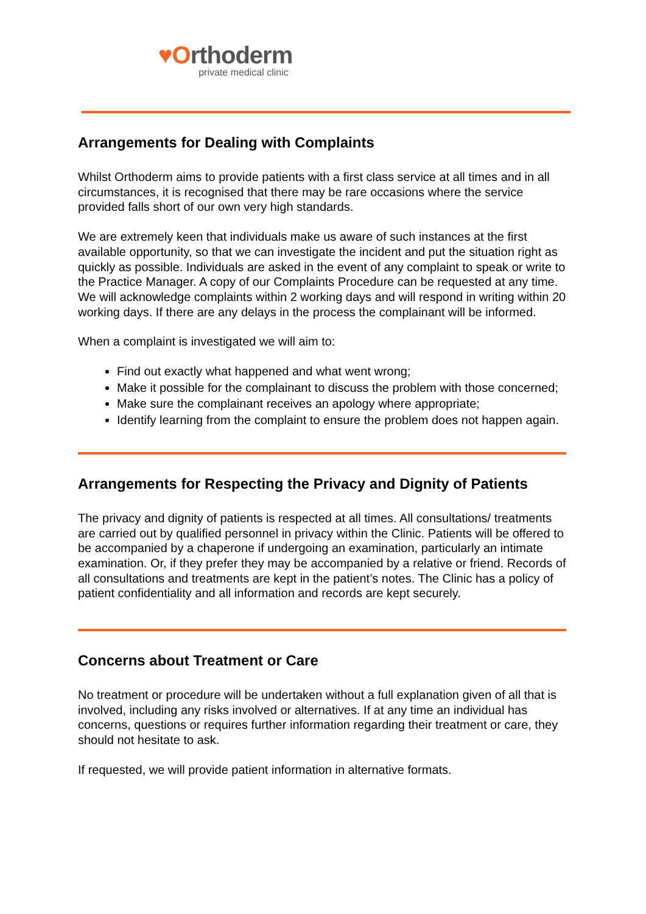♥Orthoderm
private medical clinic
Arrangements for Dealing with Complaints
Whilst Orthoderm aims to provide patients with a first class service at all times and in all circumstances, it is recognised that there may be rare occasions where the service provided falls short of our own very high standards.
We are extremely keen that individuals make us aware of such instances at the first available opportunity, so that we can investigate the incident and put the situation right as quickly as possible. Individuals are asked in the event of any complaint to speak or write to the Practice Manager. A copy of our Complaints Procedure can be requested at any time. We will acknowledge complaints within 2 working days and will respond in writing within 20 working days. If there are any delays in the process the complainant will be informed.
When a complaint is investigated we will aim to:
Find out exactly what happened and what went wrong;
Make it possible for the complainant to discuss the problem with those concerned;
Make sure the complainant receives an apology where appropriate;
Identify learning from the complaint to ensure the problem does not happen again.
Arrangements for Respecting the Privacy and Dignity of Patients
The privacy and dignity of patients is respected at all times. All consultations/ treatments are carried out by qualified personnel in privacy within the Clinic. Patients will be offered to be accompanied by a chaperone if undergoing an examination, particularly an intimate examination. Or, if they prefer they may be accompanied by a relative or friend. Records of all consultations and treatments are kept in the patient’s notes. The Clinic has a policy of patient confidentiality and all information and records are kept securely.
Concerns about Treatment or Care
No treatment or procedure will be undertaken without a full explanation given of all that is involved, including any risks involved or alternatives. If at any time an individual has concerns, questions or requires further information regarding their treatment or care, they should not hesitate to ask.
If requested, we will provide patient information in alternative formats.